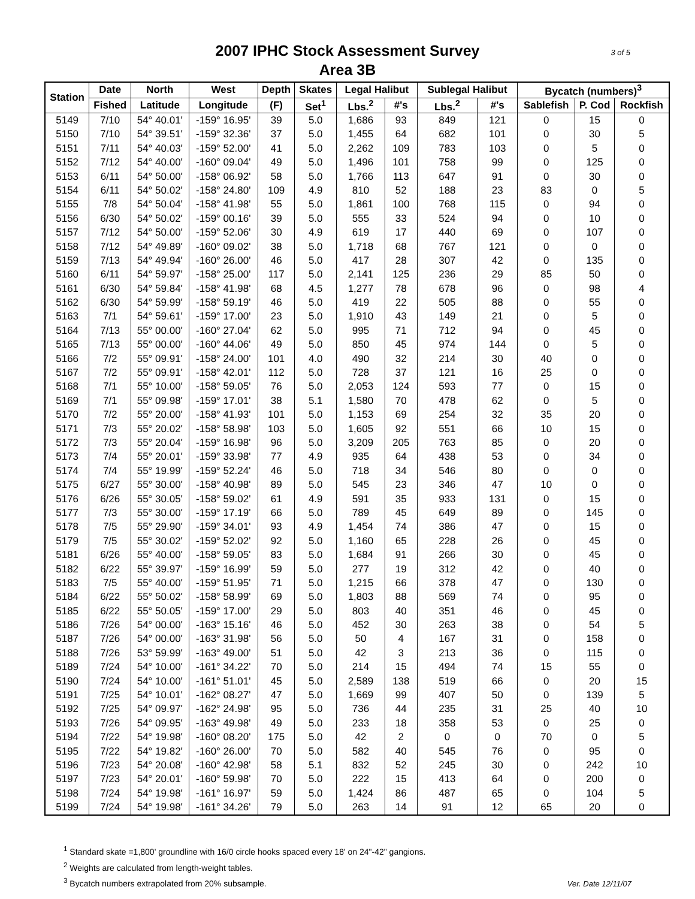2007 IPHC Stock Assessment Survey
Area 3B
3 of 5
| Station | Date | North | West | Depth | Skates | Legal Halibut | | Sublegal Halibut | | Bycatch (numbers)<sup>3</sup> | | |
| --- | --- | --- | --- | --- | --- | --- | --- | --- | --- | --- | --- | --- |
| | Fished | Latitude | Longitude | (F) | Set<sup>1</sup> | Lbs.<sup>2</sup> | #'s | Lbs.<sup>2</sup> | #'s | Sablefish | P. Cod | Rockfish |
| 5149 | 7/10 | 54° 40.01' | -159° 16.95' | 39 | 5.0 | 1,686 | 93 | 849 | 121 | 0 | 15 | 0 |
| 5150 | 7/10 | 54° 39.51' | -159° 32.36' | 37 | 5.0 | 1,455 | 64 | 682 | 101 | 0 | 30 | 5 |
| 5151 | 7/11 | 54° 40.03' | -159° 52.00' | 41 | 5.0 | 2,262 | 109 | 783 | 103 | 0 | 5 | 0 |
| 5152 | 7/12 | 54° 40.00' | -160° 09.04' | 49 | 5.0 | 1,496 | 101 | 758 | 99 | 0 | 125 | 0 |
| 5153 | 6/11 | 54° 50.00' | -158° 06.92' | 58 | 5.0 | 1,766 | 113 | 647 | 91 | 0 | 30 | 0 |
| 5154 | 6/11 | 54° 50.02' | -158° 24.80' | 109 | 4.9 | 810 | 52 | 188 | 23 | 83 | 0 | 5 |
| 5155 | 7/8 | 54° 50.04' | -158° 41.98' | 55 | 5.0 | 1,861 | 100 | 768 | 115 | 0 | 94 | 0 |
| 5156 | 6/30 | 54° 50.02' | -159° 00.16' | 39 | 5.0 | 555 | 33 | 524 | 94 | 0 | 10 | 0 |
| 5157 | 7/12 | 54° 50.00' | -159° 52.06' | 30 | 4.9 | 619 | 17 | 440 | 69 | 0 | 107 | 0 |
| 5158 | 7/12 | 54° 49.89' | -160° 09.02' | 38 | 5.0 | 1,718 | 68 | 767 | 121 | 0 | 0 | 0 |
| 5159 | 7/13 | 54° 49.94' | -160° 26.00' | 46 | 5.0 | 417 | 28 | 307 | 42 | 0 | 135 | 0 |
| 5160 | 6/11 | 54° 59.97' | -158° 25.00' | 117 | 5.0 | 2,141 | 125 | 236 | 29 | 85 | 50 | 0 |
| 5161 | 6/30 | 54° 59.84' | -158° 41.98' | 68 | 4.5 | 1,277 | 78 | 678 | 96 | 0 | 98 | 4 |
| 5162 | 6/30 | 54° 59.99' | -158° 59.19' | 46 | 5.0 | 419 | 22 | 505 | 88 | 0 | 55 | 0 |
| 5163 | 7/1 | 54° 59.61' | -159° 17.00' | 23 | 5.0 | 1,910 | 43 | 149 | 21 | 0 | 5 | 0 |
| 5164 | 7/13 | 55° 00.00' | -160° 27.04' | 62 | 5.0 | 995 | 71 | 712 | 94 | 0 | 45 | 0 |
| 5165 | 7/13 | 55° 00.00' | -160° 44.06' | 49 | 5.0 | 850 | 45 | 974 | 144 | 0 | 5 | 0 |
| 5166 | 7/2 | 55° 09.91' | -158° 24.00' | 101 | 4.0 | 490 | 32 | 214 | 30 | 40 | 0 | 0 |
| 5167 | 7/2 | 55° 09.91' | -158° 42.01' | 112 | 5.0 | 728 | 37 | 121 | 16 | 25 | 0 | 0 |
| 5168 | 7/1 | 55° 10.00' | -158° 59.05' | 76 | 5.0 | 2,053 | 124 | 593 | 77 | 0 | 15 | 0 |
| 5169 | 7/1 | 55° 09.98' | -159° 17.01' | 38 | 5.1 | 1,580 | 70 | 478 | 62 | 0 | 5 | 0 |
| 5170 | 7/2 | 55° 20.00' | -158° 41.93' | 101 | 5.0 | 1,153 | 69 | 254 | 32 | 35 | 20 | 0 |
| 5171 | 7/3 | 55° 20.02' | -158° 58.98' | 103 | 5.0 | 1,605 | 92 | 551 | 66 | 10 | 15 | 0 |
| 5172 | 7/3 | 55° 20.04' | -159° 16.98' | 96 | 5.0 | 3,209 | 205 | 763 | 85 | 0 | 20 | 0 |
| 5173 | 7/4 | 55° 20.01' | -159° 33.98' | 77 | 4.9 | 935 | 64 | 438 | 53 | 0 | 34 | 0 |
| 5174 | 7/4 | 55° 19.99' | -159° 52.24' | 46 | 5.0 | 718 | 34 | 546 | 80 | 0 | 0 | 0 |
| 5175 | 6/27 | 55° 30.00' | -158° 40.98' | 89 | 5.0 | 545 | 23 | 346 | 47 | 10 | 0 | 0 |
| 5176 | 6/26 | 55° 30.05' | -158° 59.02' | 61 | 4.9 | 591 | 35 | 933 | 131 | 0 | 15 | 0 |
| 5177 | 7/3 | 55° 30.00' | -159° 17.19' | 66 | 5.0 | 789 | 45 | 649 | 89 | 0 | 145 | 0 |
| 5178 | 7/5 | 55° 29.90' | -159° 34.01' | 93 | 4.9 | 1,454 | 74 | 386 | 47 | 0 | 15 | 0 |
| 5179 | 7/5 | 55° 30.02' | -159° 52.02' | 92 | 5.0 | 1,160 | 65 | 228 | 26 | 0 | 45 | 0 |
| 5181 | 6/26 | 55° 40.00' | -158° 59.05' | 83 | 5.0 | 1,684 | 91 | 266 | 30 | 0 | 45 | 0 |
| 5182 | 6/22 | 55° 39.97' | -159° 16.99' | 59 | 5.0 | 277 | 19 | 312 | 42 | 0 | 40 | 0 |
| 5183 | 7/5 | 55° 40.00' | -159° 51.95' | 71 | 5.0 | 1,215 | 66 | 378 | 47 | 0 | 130 | 0 |
| 5184 | 6/22 | 55° 50.02' | -158° 58.99' | 69 | 5.0 | 1,803 | 88 | 569 | 74 | 0 | 95 | 0 |
| 5185 | 6/22 | 55° 50.05' | -159° 17.00' | 29 | 5.0 | 803 | 40 | 351 | 46 | 0 | 45 | 0 |
| 5186 | 7/26 | 54° 00.00' | -163° 15.16' | 46 | 5.0 | 452 | 30 | 263 | 38 | 0 | 54 | 5 |
| 5187 | 7/26 | 54° 00.00' | -163° 31.98' | 56 | 5.0 | 50 | 4 | 167 | 31 | 0 | 158 | 0 |
| 5188 | 7/26 | 53° 59.99' | -163° 49.00' | 51 | 5.0 | 42 | 3 | 213 | 36 | 0 | 115 | 0 |
| 5189 | 7/24 | 54° 10.00' | -161° 34.22' | 70 | 5.0 | 214 | 15 | 494 | 74 | 15 | 55 | 0 |
| 5190 | 7/24 | 54° 10.00' | -161° 51.01' | 45 | 5.0 | 2,589 | 138 | 519 | 66 | 0 | 20 | 15 |
| 5191 | 7/25 | 54° 10.01' | -162° 08.27' | 47 | 5.0 | 1,669 | 99 | 407 | 50 | 0 | 139 | 5 |
| 5192 | 7/25 | 54° 09.97' | -162° 24.98' | 95 | 5.0 | 736 | 44 | 235 | 31 | 25 | 40 | 10 |
| 5193 | 7/26 | 54° 09.95' | -163° 49.98' | 49 | 5.0 | 233 | 18 | 358 | 53 | 0 | 25 | 0 |
| 5194 | 7/22 | 54° 19.98' | -160° 08.20' | 175 | 5.0 | 42 | 2 | 0 | 0 | 70 | 0 | 5 |
| 5195 | 7/22 | 54° 19.82' | -160° 26.00' | 70 | 5.0 | 582 | 40 | 545 | 76 | 0 | 95 | 0 |
| 5196 | 7/23 | 54° 20.08' | -160° 42.98' | 58 | 5.1 | 832 | 52 | 245 | 30 | 0 | 242 | 10 |
| 5197 | 7/23 | 54° 20.01' | -160° 59.98' | 70 | 5.0 | 222 | 15 | 413 | 64 | 0 | 200 | 0 |
| 5198 | 7/24 | 54° 19.98' | -161° 16.97' | 59 | 5.0 | 1,424 | 86 | 487 | 65 | 0 | 104 | 5 |
| 5199 | 7/24 | 54° 19.98' | -161° 34.26' | 79 | 5.0 | 263 | 14 | 91 | 12 | 65 | 20 | 0 |
<sup>1</sup> Standard skate =1,800' groundline with 16/0 circle hooks spaced every 18' on 24"-42" gangions.
<sup>2</sup> Weights are calculated from length-weight tables.
<sup>3</sup> Bycatch numbers extrapolated from 20% subsample.
Ver. Date 12/11/07